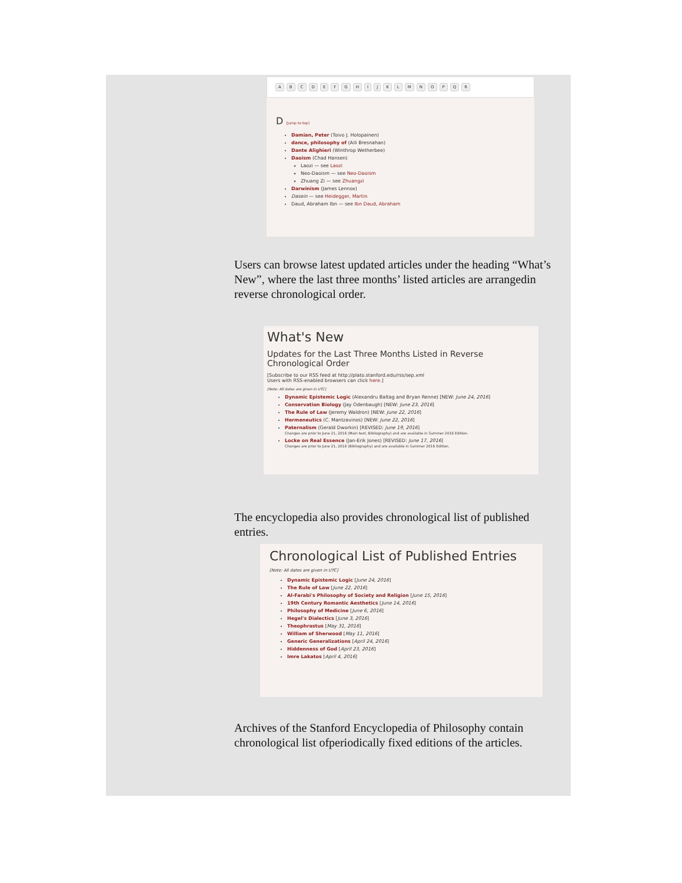ABCDEFGHIJKLMNOPQR
D [jump to top]
Damian, Peter (Toivo J. Holopainen)
dance, philosophy of (Aili Bresnahan)
Dante Alighieri (Winthrop Wetherbee)
Daoism (Chad Hansen)
Laozi — see Laozi
Neo-Daoism — see Neo-Daoism
Zhuang Zi — see Zhuangzi
Darwinism (James Lennox)
Dasein — see Heidegger, Martin
Daud, Abraham Ibn — see Ibn Daud, Abraham
Users can browse latest updated articles under the heading “What’s New”, where the last three months’ listed articles are arrangedin reverse chronological order.
What's New
Updates for the Last Three Months Listed in Reverse Chronological Order
[Subscribe to our RSS feed at http://plato.stanford.edu/rss/sep.xml
Users with RSS-enabled browsers can click here.]
[Note: All dates are given in UTC]
Dynamic Epistemic Logic (Alexandru Baltag and Bryan Renne) [NEW: June 24, 2016]
Conservation Biology (Jay Odenbaugh) [NEW: June 23, 2016]
The Rule of Law (Jeremy Waldron) [NEW: June 22, 2016]
Hermeneutics (C. Mantzavinos) [NEW: June 22, 2016]
Paternalism (Gerald Dworkin) [REVISED: June 19, 2016]
Changes are prior to June 21, 2016 (Main text, Bibliography) and are available in Summer 2016 Edition.
Locke on Real Essence (Jan-Erik Jones) [REVISED: June 17, 2016]
Changes are prior to June 21, 2016 (Bibliography) and are available in Summer 2016 Edition.
The encyclopedia also provides chronological list of published entries.
Chronological List of Published Entries
[Note: All dates are given in UTC]
Dynamic Epistemic Logic [June 24, 2016]
The Rule of Law [June 22, 2016]
Al-Farabi's Philosophy of Society and Religion [June 15, 2016]
19th Century Romantic Aesthetics [June 14, 2016]
Philosophy of Medicine [June 6, 2016]
Hegel's Dialectics [June 3, 2016]
Theophrastus [May 31, 2016]
William of Sherwood [May 11, 2016]
Generic Generalizations [April 24, 2016]
Hiddenness of God [April 23, 2016]
Imre Lakatos [April 4, 2016]
Archives of the Stanford Encyclopedia of Philosophy contain chronological list ofperiodically fixed editions of the articles.